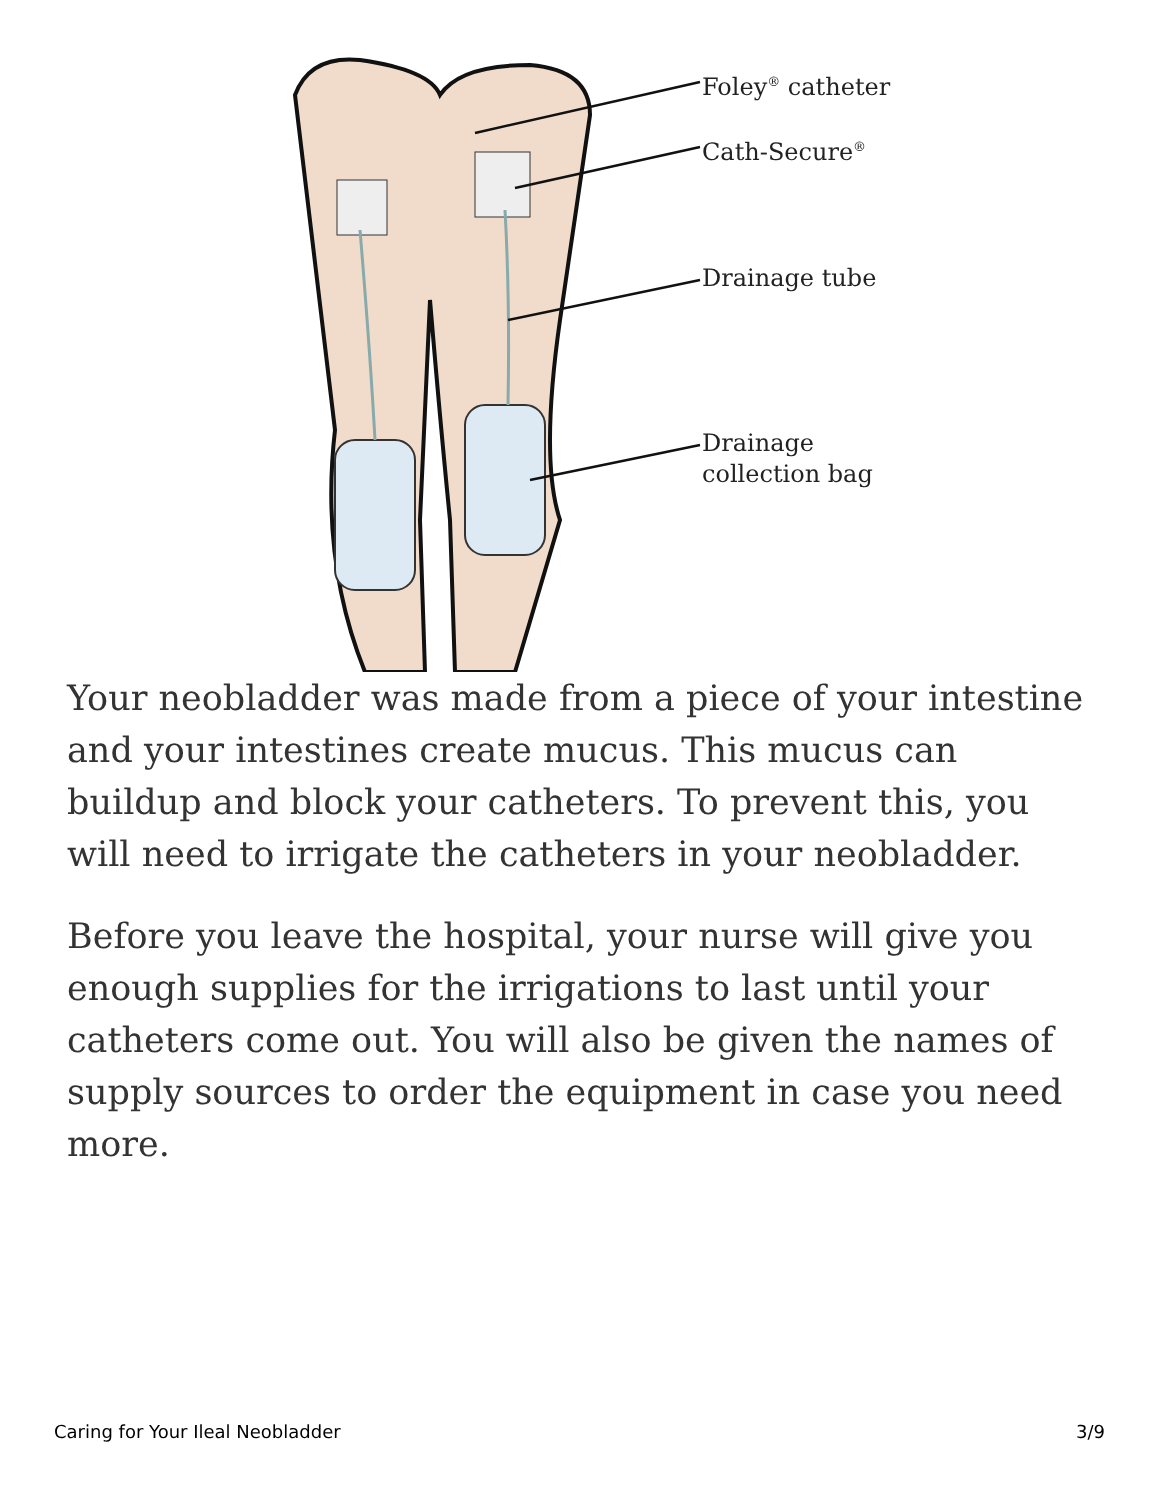Foley<sup>®</sup> catheter
Cath-Secure<sup>®</sup>
Drainage tube
Drainage
collection bag
Your neobladder was made from a piece of your intestine and your intestines create mucus. This mucus can buildup and block your catheters. To prevent this, you will need to irrigate the catheters in your neobladder.
Before you leave the hospital, your nurse will give you enough supplies for the irrigations to last until your catheters come out. You will also be given the names of supply sources to order the equipment in case you need more.
Caring for Your Ileal Neobladder 3/9